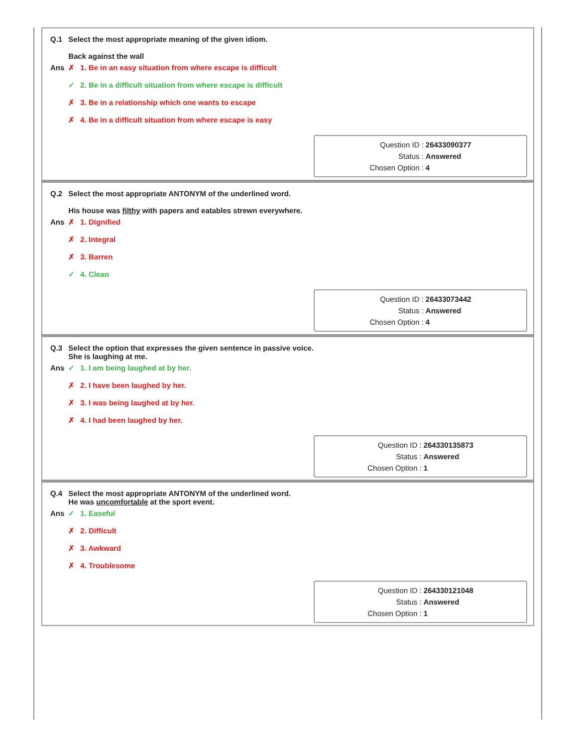| Q.1 | Select the most appropriate meaning of the given idiom. Back against the wall |
| Ans | ✗ 1. Be in an easy situation from where escape is difficult ✓ 2. Be in a difficult situation from where escape is difficult ✗ 3. Be in a relationship which one wants to escape ✗ 4. Be in a difficult situation from where escape is easy |
| Question ID : | 26433090377 |
| Status : | Answered |
| Chosen Option : | 4 |
| Q.2 | Select the most appropriate ANTONYM of the underlined word. His house was filthy with papers and eatables strewn everywhere. |
| Ans | ✗ 1. Dignified ✗ 2. Integral ✗ 3. Barren ✓ 4. Clean |
| Question ID : | 26433073442 |
| Status : | Answered |
| Chosen Option : | 4 |
| Q.3 | Select the option that expresses the given sentence in passive voice. She is laughing at me. |
| Ans | ✓ 1. I am being laughed at by her. ✗ 2. I have been laughed by her. ✗ 3. I was being laughed at by her. ✗ 4. I had been laughed by her. |
| Question ID : | 264330135873 |
| Status : | Answered |
| Chosen Option : | 1 |
| Q.4 | Select the most appropriate ANTONYM of the underlined word. He was uncomfortable at the sport event. |
| Ans | ✓ 1. Easeful ✗ 2. Difficult ✗ 3. Awkward ✗ 4. Troublesome |
| Question ID : | 264330121048 |
| Status : | Answered |
| Chosen Option : | 1 |